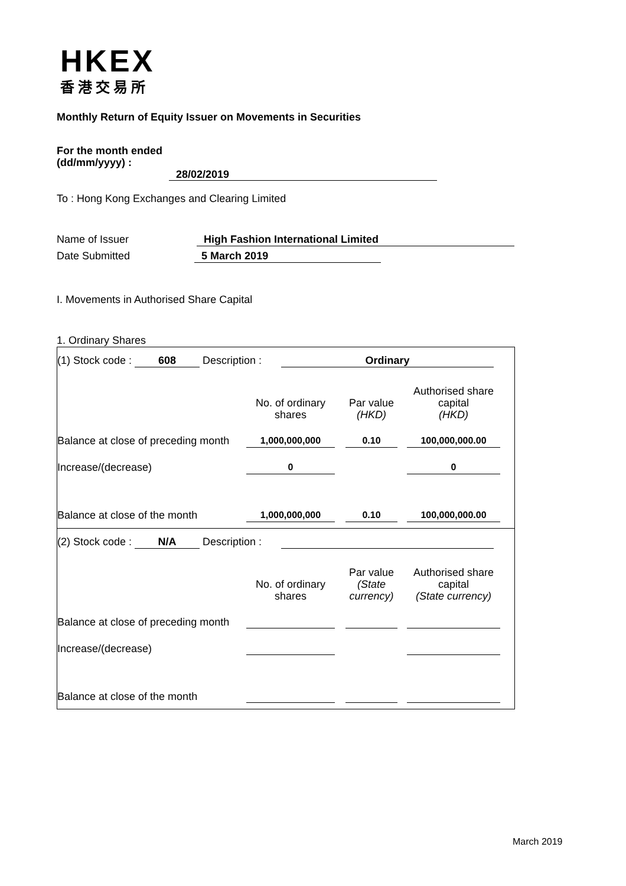HKEX
香港交易所
Monthly Return of Equity Issuer on Movements in Securities
For the month ended
(dd/mm/yyyy) : 28/02/2019
To : Hong Kong Exchanges and Clearing Limited
Name of Issuer High Fashion International Limited
Date Submitted 5 March 2019
I. Movements in Authorised Share Capital
1. Ordinary Shares
(1) Stock code : 608 Description : Ordinary
| | No. of ordinary shares | | Par value (HKD) | | Authorised share capital (HKD) | |
| Balance at close of preceding month | 1,000,000,000 | | 0.10 | | 100,000,000.00 | |
| Increase/(decrease) | 0 | | | | 0 | |
| Balance at close of the month | 1,000,000,000 | | 0.10 | | 100,000,000.00 | |
(2) Stock code : N/A Description :
| | No. of ordinary shares | | Par value (State currency) | | Authorised share capital (State currency) | |
| Balance at close of preceding month | | | | | | |
| Increase/(decrease) | | | | | | |
| Balance at close of the month | | | | | | |
March 2019